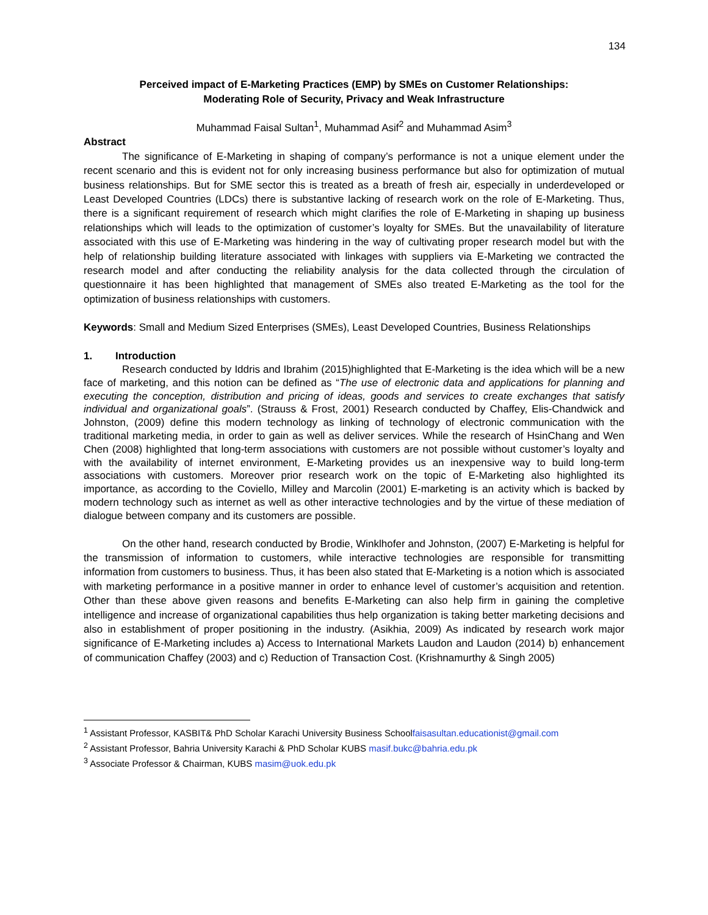134
Perceived impact of E-Marketing Practices (EMP) by SMEs on Customer Relationships:
Moderating Role of Security, Privacy and Weak Infrastructure
Muhammad Faisal Sultan<sup>1</sup>, Muhammad Asif<sup>2</sup> and Muhammad Asim<sup>3</sup>
Abstract
The significance of E-Marketing in shaping of company’s performance is not a unique element under the recent scenario and this is evident not for only increasing business performance but also for optimization of mutual business relationships. But for SME sector this is treated as a breath of fresh air, especially in underdeveloped or Least Developed Countries (LDCs) there is substantive lacking of research work on the role of E-Marketing. Thus, there is a significant requirement of research which might clarifies the role of E-Marketing in shaping up business relationships which will leads to the optimization of customer’s loyalty for SMEs. But the unavailability of literature associated with this use of E-Marketing was hindering in the way of cultivating proper research model but with the help of relationship building literature associated with linkages with suppliers via E-Marketing we contracted the research model and after conducting the reliability analysis for the data collected through the circulation of questionnaire it has been highlighted that management of SMEs also treated E-Marketing as the tool for the optimization of business relationships with customers.
Keywords: Small and Medium Sized Enterprises (SMEs), Least Developed Countries, Business Relationships
1. Introduction
Research conducted by Iddris and Ibrahim (2015)highlighted that E-Marketing is the idea which will be a new face of marketing, and this notion can be defined as “The use of electronic data and applications for planning and executing the conception, distribution and pricing of ideas, goods and services to create exchanges that satisfy individual and organizational goals”. (Strauss & Frost, 2001) Research conducted by Chaffey, Elis-Chandwick and Johnston, (2009) define this modern technology as linking of technology of electronic communication with the traditional marketing media, in order to gain as well as deliver services. While the research of HsinChang and Wen Chen (2008) highlighted that long-term associations with customers are not possible without customer’s loyalty and with the availability of internet environment, E-Marketing provides us an inexpensive way to build long-term associations with customers. Moreover prior research work on the topic of E-Marketing also highlighted its importance, as according to the Coviello, Milley and Marcolin (2001) E-marketing is an activity which is backed by modern technology such as internet as well as other interactive technologies and by the virtue of these mediation of dialogue between company and its customers are possible.
On the other hand, research conducted by Brodie, Winklhofer and Johnston, (2007) E-Marketing is helpful for the transmission of information to customers, while interactive technologies are responsible for transmitting information from customers to business. Thus, it has been also stated that E-Marketing is a notion which is associated with marketing performance in a positive manner in order to enhance level of customer’s acquisition and retention. Other than these above given reasons and benefits E-Marketing can also help firm in gaining the completive intelligence and increase of organizational capabilities thus help organization is taking better marketing decisions and also in establishment of proper positioning in the industry. (Asikhia, 2009) As indicated by research work major significance of E-Marketing includes a) Access to International Markets Laudon and Laudon (2014) b) enhancement of communication Chaffey (2003) and c) Reduction of Transaction Cost. (Krishnamurthy & Singh 2005)
<sup>1</sup> Assistant Professor, KASBIT& PhD Scholar Karachi University Business Schoolfaisasultan.educationist@gmail.com
<sup>2</sup> Assistant Professor, Bahria University Karachi & PhD Scholar KUBS masif.bukc@bahria.edu.pk
<sup>3</sup> Associate Professor & Chairman, KUBS masim@uok.edu.pk